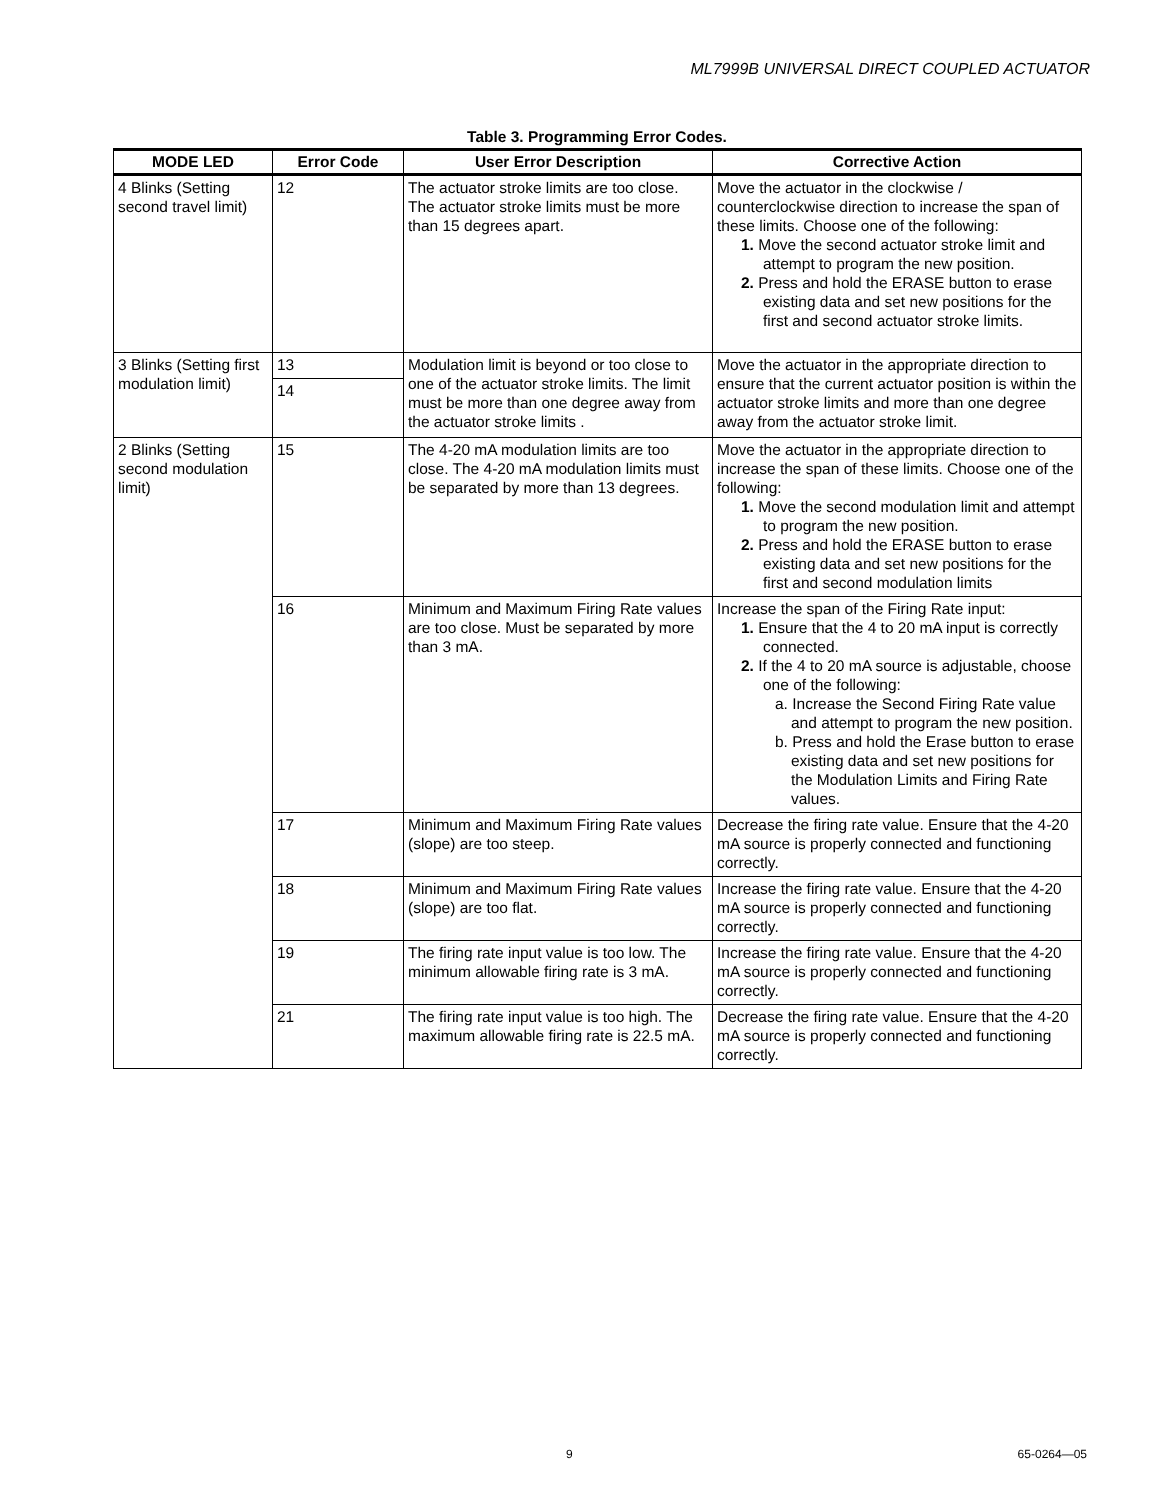ML7999B UNIVERSAL DIRECT COUPLED ACTUATOR
Table 3. Programming Error Codes.
| MODE LED | Error Code | User Error Description | Corrective Action |
| --- | --- | --- | --- |
| 4 Blinks (Setting second travel limit) | 12 | The actuator stroke limits are too close. The actuator stroke limits must be more than 15 degrees apart. | Move the actuator in the clockwise / counterclockwise direction to increase the span of these limits. Choose one of the following: 1. Move the second actuator stroke limit and attempt to program the new position. 2. Press and hold the ERASE button to erase existing data and set new positions for the first and second actuator stroke limits. |
| 3 Blinks (Setting first modulation limit) | 13 | Modulation limit is beyond or too close to one of the actuator stroke limits. The limit must be more than one degree away from the actuator stroke limits . | Move the actuator in the appropriate direction to ensure that the current actuator position is within the actuator stroke limits and more than one degree away from the actuator stroke limit. |
| | 14 | | |
| 2 Blinks (Setting second modulation limit) | 15 | The 4-20 mA modulation limits are too close. The 4-20 mA modulation limits must be separated by more than 13 degrees. | Move the actuator in the appropriate direction to increase the span of these limits. Choose one of the following: 1. Move the second modulation limit and attempt to program the new position. 2. Press and hold the ERASE button to erase existing data and set new positions for the first and second modulation limits |
| | 16 | Minimum and Maximum Firing Rate values are too close. Must be separated by more than 3 mA. | Increase the span of the Firing Rate input: 1. Ensure that the 4 to 20 mA input is correctly connected. 2. If the 4 to 20 mA source is adjustable, choose one of the following: a. Increase the Second Firing Rate value and attempt to program the new position. b. Press and hold the Erase button to erase existing data and set new positions for the Modulation Limits and Firing Rate values. |
| | 17 | Minimum and Maximum Firing Rate values (slope) are too steep. | Decrease the firing rate value. Ensure that the 4-20 mA source is properly connected and functioning correctly. |
| | 18 | Minimum and Maximum Firing Rate values (slope) are too flat. | Increase the firing rate value. Ensure that the 4-20 mA source is properly connected and functioning correctly. |
| | 19 | The firing rate input value is too low. The minimum allowable firing rate is 3 mA. | Increase the firing rate value. Ensure that the 4-20 mA source is properly connected and functioning correctly. |
| | 21 | The firing rate input value is too high. The maximum allowable firing rate is 22.5 mA. | Decrease the firing rate value. Ensure that the 4-20 mA source is properly connected and functioning correctly. |
9 65-0264—05